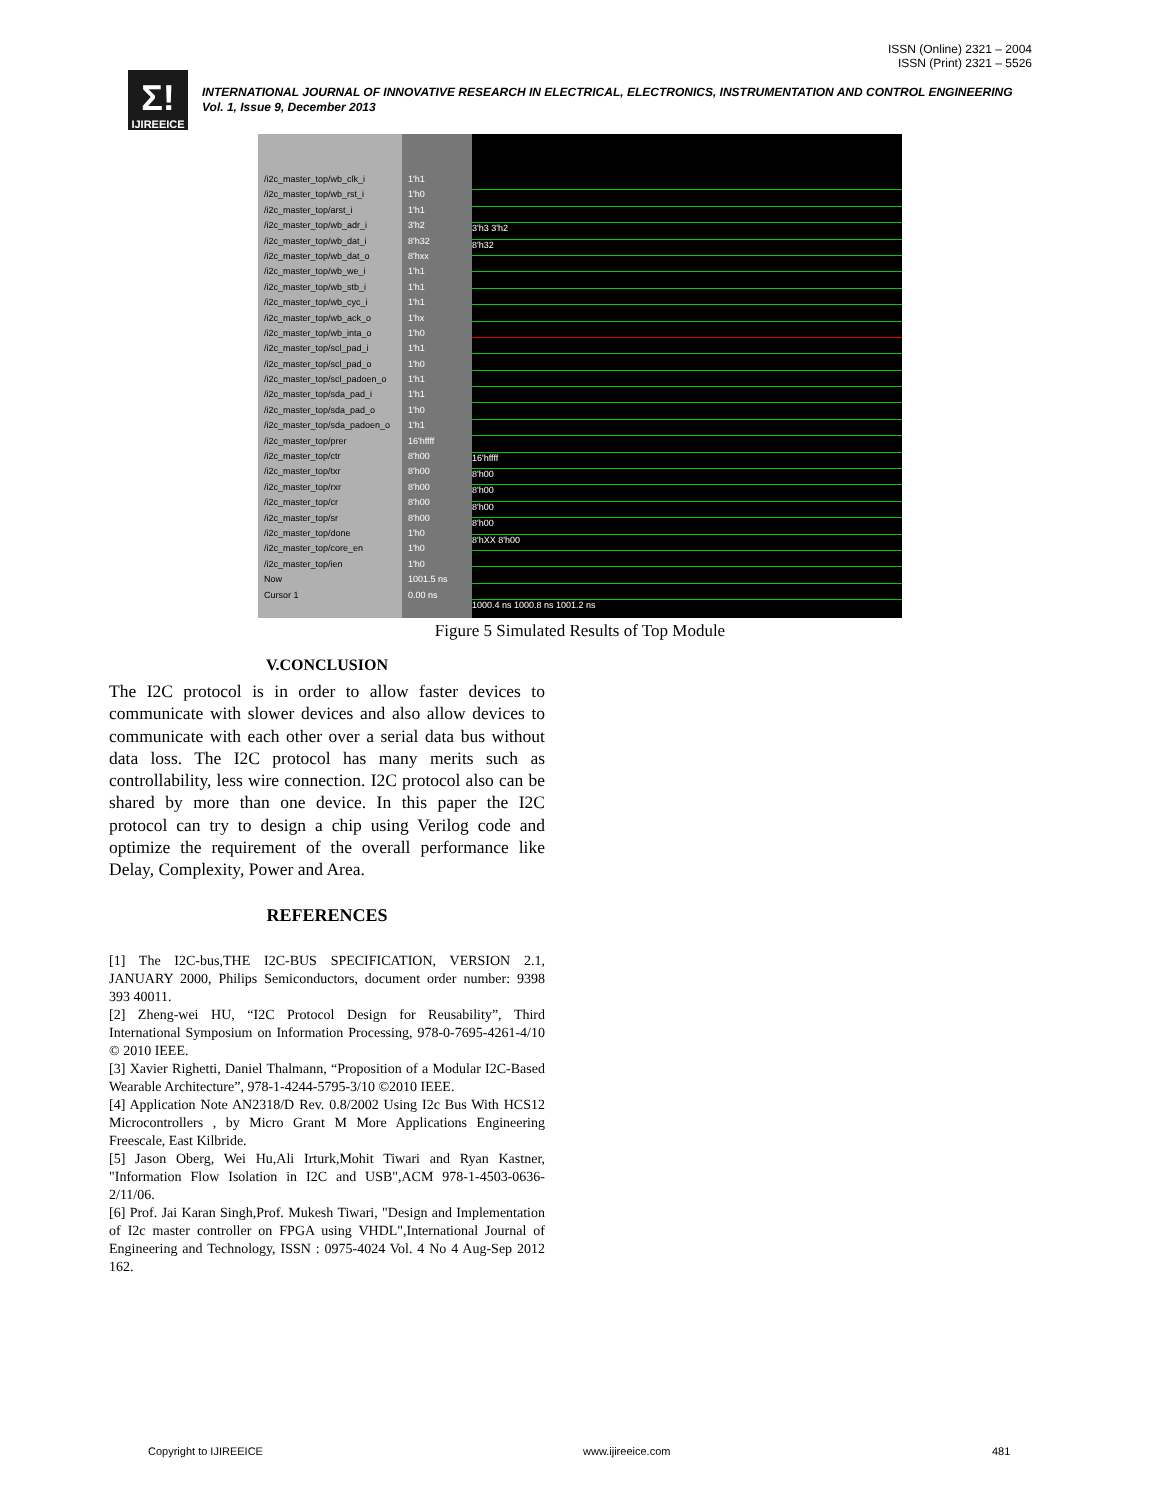ISSN (Online) 2321 – 2004
ISSN (Print) 2321 – 5526
Σ!
IJIREEICE
INTERNATIONAL JOURNAL OF INNOVATIVE RESEARCH IN ELECTRICAL, ELECTRONICS, INSTRUMENTATION AND CONTROL ENGINEERING
Vol. 1, Issue 9, December 2013
/i2c_master_top/wb_clk_i
/i2c_master_top/wb_rst_i
/i2c_master_top/arst_i
/i2c_master_top/wb_adr_i
/i2c_master_top/wb_dat_i
/i2c_master_top/wb_dat_o
/i2c_master_top/wb_we_i
/i2c_master_top/wb_stb_i
/i2c_master_top/wb_cyc_i
/i2c_master_top/wb_ack_o
/i2c_master_top/wb_inta_o
/i2c_master_top/scl_pad_i
/i2c_master_top/scl_pad_o
/i2c_master_top/scl_padoen_o
/i2c_master_top/sda_pad_i
/i2c_master_top/sda_pad_o
/i2c_master_top/sda_padoen_o
/i2c_master_top/prer
/i2c_master_top/ctr
/i2c_master_top/txr
/i2c_master_top/rxr
/i2c_master_top/cr
/i2c_master_top/sr
/i2c_master_top/done
/i2c_master_top/core_en
/i2c_master_top/ien
Now
Cursor 1
1'h1
1'h0
1'h1
3'h2
8'h32
8'hxx
1'h1
1'h1
1'h1
1'hx
1'h0
1'h1
1'h0
1'h1
1'h1
1'h0
1'h1
16'hffff
8'h00
8'h00
8'h00
8'h00
8'h00
1'h0
1'h0
1'h0
1001.5 ns
0.00 ns
3'h3 3'h2
8'h32
16'hffff
8'h00
8'h00
8'h00
8'h00
8'hXX 8'h00
1000.4 ns 1000.8 ns 1001.2 ns
Figure 5 Simulated Results of Top Module
V.CONCLUSION
The I2C protocol is in order to allow faster devices to communicate with slower devices and also allow devices to communicate with each other over a serial data bus without data loss. The I2C protocol has many merits such as controllability, less wire connection. I2C protocol also can be shared by more than one device. In this paper the I2C protocol can try to design a chip using Verilog code and optimize the requirement of the overall performance like Delay, Complexity, Power and Area.
REFERENCES
[1] The I2C-bus,THE I2C-BUS SPECIFICATION, VERSION 2.1, JANUARY 2000, Philips Semiconductors, document order number: 9398 393 40011.
[2] Zheng-wei HU, “I2C Protocol Design for Reusability”, Third International Symposium on Information Processing, 978-0-7695-4261-4/10 © 2010 IEEE.
[3] Xavier Righetti, Daniel Thalmann, “Proposition of a Modular I2C-Based Wearable Architecture”, 978-1-4244-5795-3/10 ©2010 IEEE.
[4] Application Note AN2318/D Rev. 0.8/2002 Using I2c Bus With HCS12 Microcontrollers , by Micro Grant M More Applications Engineering Freescale, East Kilbride.
[5] Jason Oberg, Wei Hu,Ali Irturk,Mohit Tiwari and Ryan Kastner, "Information Flow Isolation in I2C and USB",ACM 978-1-4503-0636-2/11/06.
[6] Prof. Jai Karan Singh,Prof. Mukesh Tiwari, "Design and Implementation of I2c master controller on FPGA using VHDL",International Journal of Engineering and Technology, ISSN : 0975-4024 Vol. 4 No 4 Aug-Sep 2012 162.
Copyright to IJIREEICE www.ijireeice.com 481